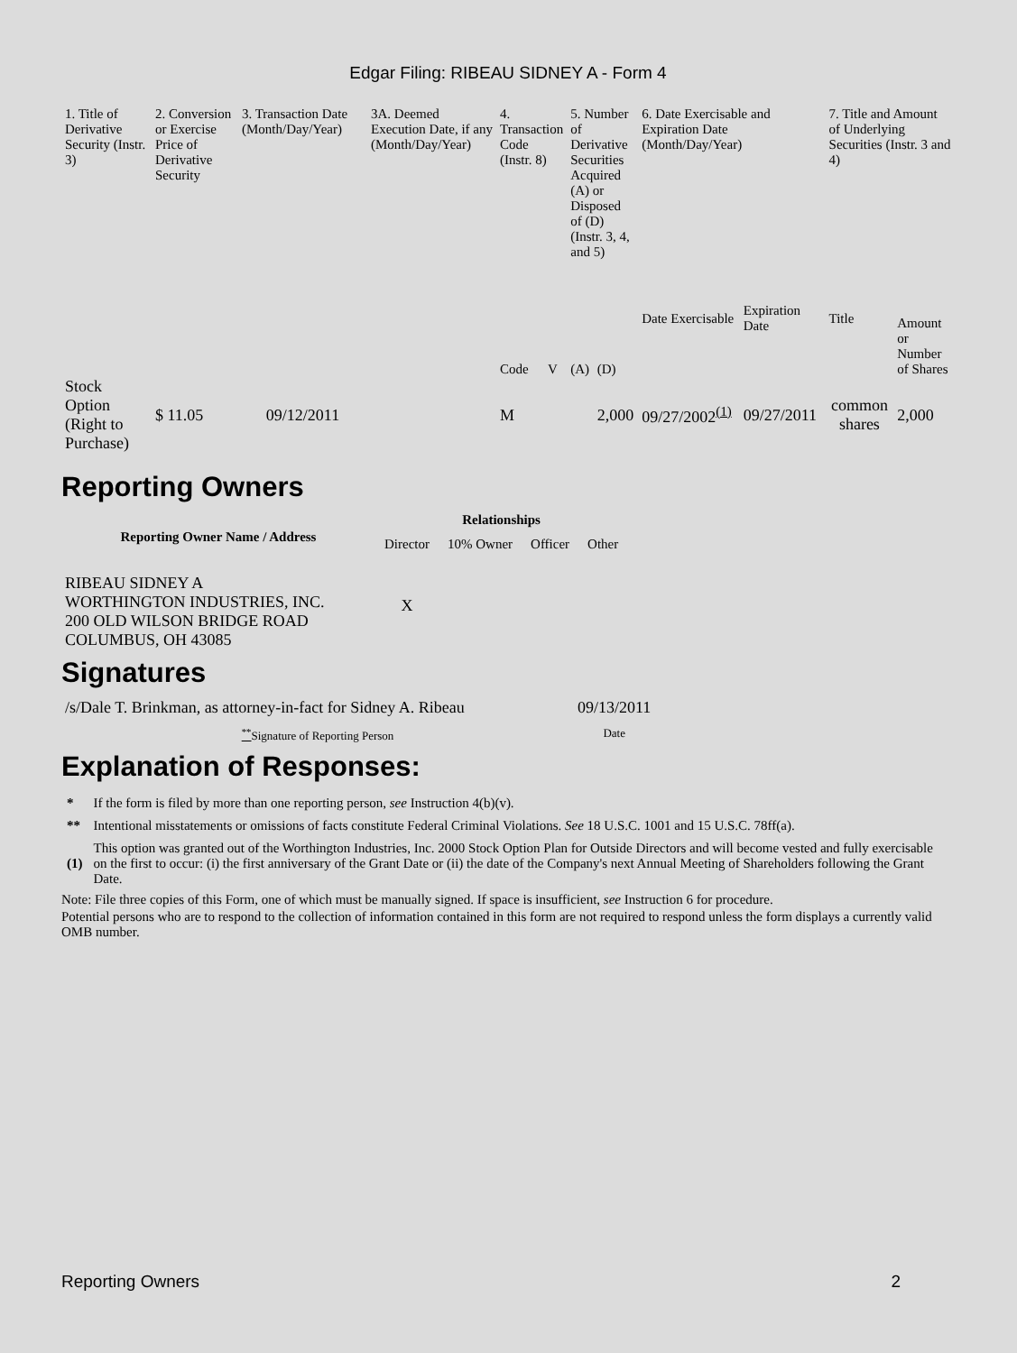Edgar Filing: RIBEAU SIDNEY A - Form 4
| 1. Title of Derivative Security (Instr. 3) | 2. Conversion or Exercise Price of Derivative Security | 3. Transaction Date (Month/Day/Year) | 3A. Deemed Execution Date, if any (Month/Day/Year) | 4. Transaction Code (Instr. 8) | | 5. Number of Derivative Securities Acquired (A) or Disposed of (D) (Instr. 3, 4, and 5) | | 6. Date Exercisable and Expiration Date (Month/Day/Year) | | 7. Title and Amount of Underlying Securities (Instr. 3 and 4) | |
| --- | --- | --- | --- | --- | --- | --- | --- | --- | --- | --- | --- |
| | | | | Code | V | (A) | (D) | Date Exercisable | Expiration Date | Title | Amount or Number of Shares |
| Stock Option (Right to Purchase) | $ 11.05 | 09/12/2011 | | M | | | 2,000 | 09/27/2002<sup>(1)</sup> | 09/27/2011 | common shares | 2,000 |
Reporting Owners
| Reporting Owner Name / Address | Relationships | | | |
| --- | --- | --- | --- | --- |
| | Director | 10% Owner | Officer | Other |
| RIBEAU SIDNEY A WORTHINGTON INDUSTRIES, INC. 200 OLD WILSON BRIDGE ROAD COLUMBUS, OH 43085 | X | | | |
Signatures
| /s/Dale T. Brinkman, as attorney-in-fact for Sidney A. Ribeau | 09/13/2011 |
| <sup>**</sup> Signature of Reporting Person | Date |
Explanation of Responses:
| * | If the form is filed by more than one reporting person, see Instruction 4(b)(v). |
| ** | Intentional misstatements or omissions of facts constitute Federal Criminal Violations. See 18 U.S.C. 1001 and 15 U.S.C. 78ff(a). |
| (1) | This option was granted out of the Worthington Industries, Inc. 2000 Stock Option Plan for Outside Directors and will become vested and fully exercisable on the first to occur: (i) the first anniversary of the Grant Date or (ii) the date of the Company's next Annual Meeting of Shareholders following the Grant Date. |
Note: File three copies of this Form, one of which must be manually signed. If space is insufficient, see Instruction 6 for procedure.
Potential persons who are to respond to the collection of information contained in this form are not required to respond unless the form displays a currently valid OMB number.
Reporting Owners 2